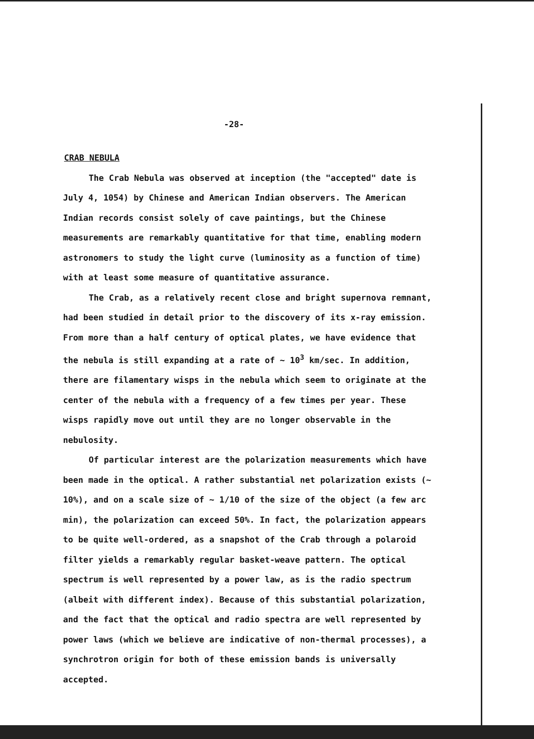-28-
CRAB NEBULA
The Crab Nebula was observed at inception (the "accepted" date is July 4, 1054) by Chinese and American Indian observers. The American Indian records consist solely of cave paintings, but the Chinese measurements are remarkably quantitative for that time, enabling modern astronomers to study the light curve (luminosity as a function of time) with at least some measure of quantitative assurance.
The Crab, as a relatively recent close and bright supernova remnant, had been studied in detail prior to the discovery of its x-ray emission. From more than a half century of optical plates, we have evidence that the nebula is still expanding at a rate of ~ 10<sup>3</sup> km/sec. In addition, there are filamentary wisps in the nebula which seem to originate at the center of the nebula with a frequency of a few times per year. These wisps rapidly move out until they are no longer observable in the nebulosity.
Of particular interest are the polarization measurements which have been made in the optical. A rather substantial net polarization exists (~ 10%), and on a scale size of ~ 1/10 of the size of the object (a few arc min), the polarization can exceed 50%. In fact, the polarization appears to be quite well-ordered, as a snapshot of the Crab through a polaroid filter yields a remarkably regular basket-weave pattern. The optical spectrum is well represented by a power law, as is the radio spectrum (albeit with different index). Because of this substantial polarization, and the fact that the optical and radio spectra are well represented by power laws (which we believe are indicative of non-thermal processes), a synchrotron origin for both of these emission bands is universally accepted.